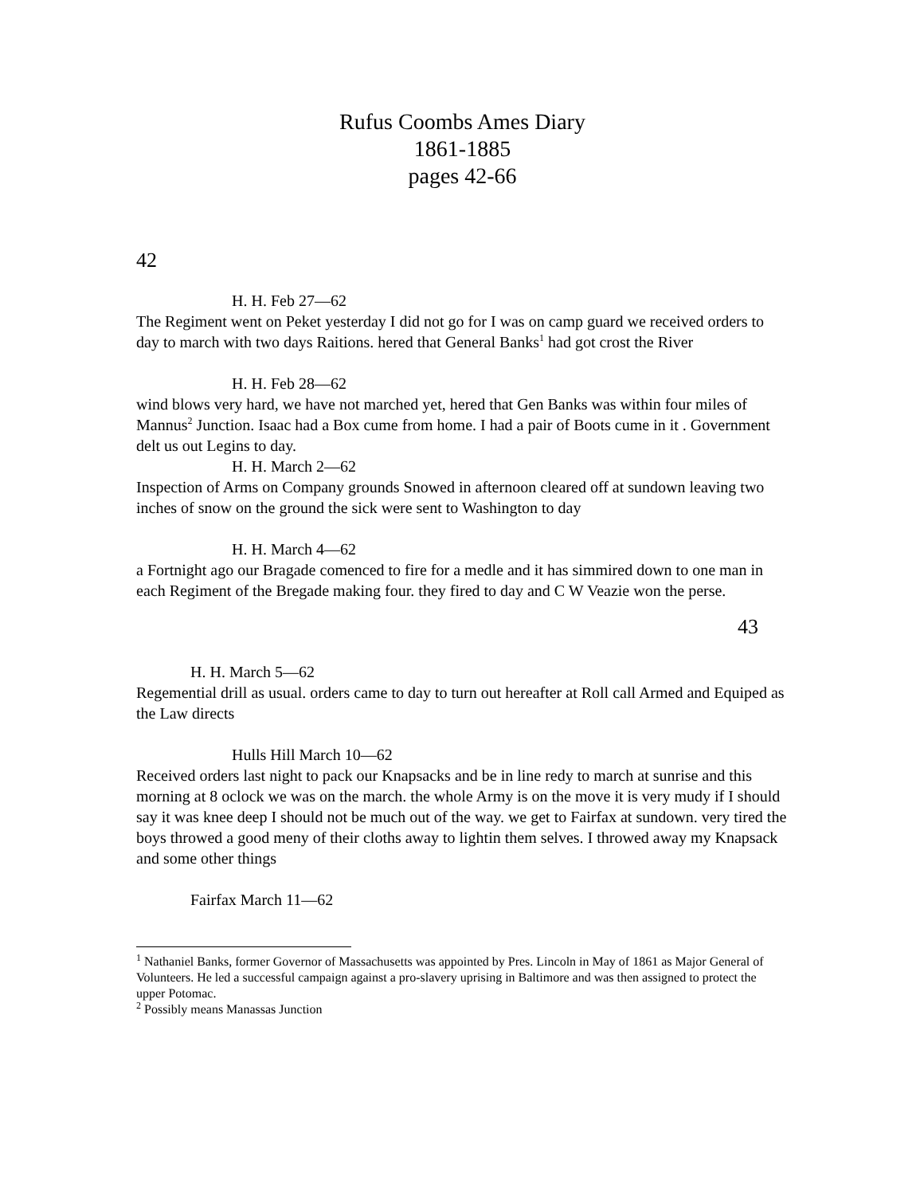Rufus Coombs Ames Diary
1861-1885
pages 42-66
42
H. H. Feb 27—62
The Regiment went on Peket yesterday I did not go for I was on camp guard we received orders to day to march with two days Raitions. hered that General Banks<sup>1</sup> had got crost the River
H. H. Feb 28—62
wind blows very hard, we have not marched yet, hered that Gen Banks was within four miles of Mannus<sup>2</sup> Junction. Isaac had a Box cume from home. I had a pair of Boots cume in it . Government delt us out Legins to day.
H. H. March 2—62
Inspection of Arms on Company grounds Snowed in afternoon cleared off at sundown leaving two inches of snow on the ground the sick were sent to Washington to day
H. H. March 4—62
a Fortnight ago our Bragade comenced to fire for a medle and it has simmired down to one man in each Regiment of the Bregade making four. they fired to day and C W Veazie won the perse.
43
H. H. March 5—62
Regemential drill as usual. orders came to day to turn out hereafter at Roll call Armed and Equiped as the Law directs
Hulls Hill March 10—62
Received orders last night to pack our Knapsacks and be in line redy to march at sunrise and this morning at 8 oclock we was on the march. the whole Army is on the move it is very mudy if I should say it was knee deep I should not be much out of the way. we get to Fairfax at sundown. very tired the boys throwed a good meny of their cloths away to lightin them selves. I throwed away my Knapsack and some other things
Fairfax March 11—62
<sup>1</sup> Nathaniel Banks, former Governor of Massachusetts was appointed by Pres. Lincoln in May of 1861 as Major General of Volunteers. He led a successful campaign against a pro-slavery uprising in Baltimore and was then assigned to protect the upper Potomac.
<sup>2</sup> Possibly means Manassas Junction